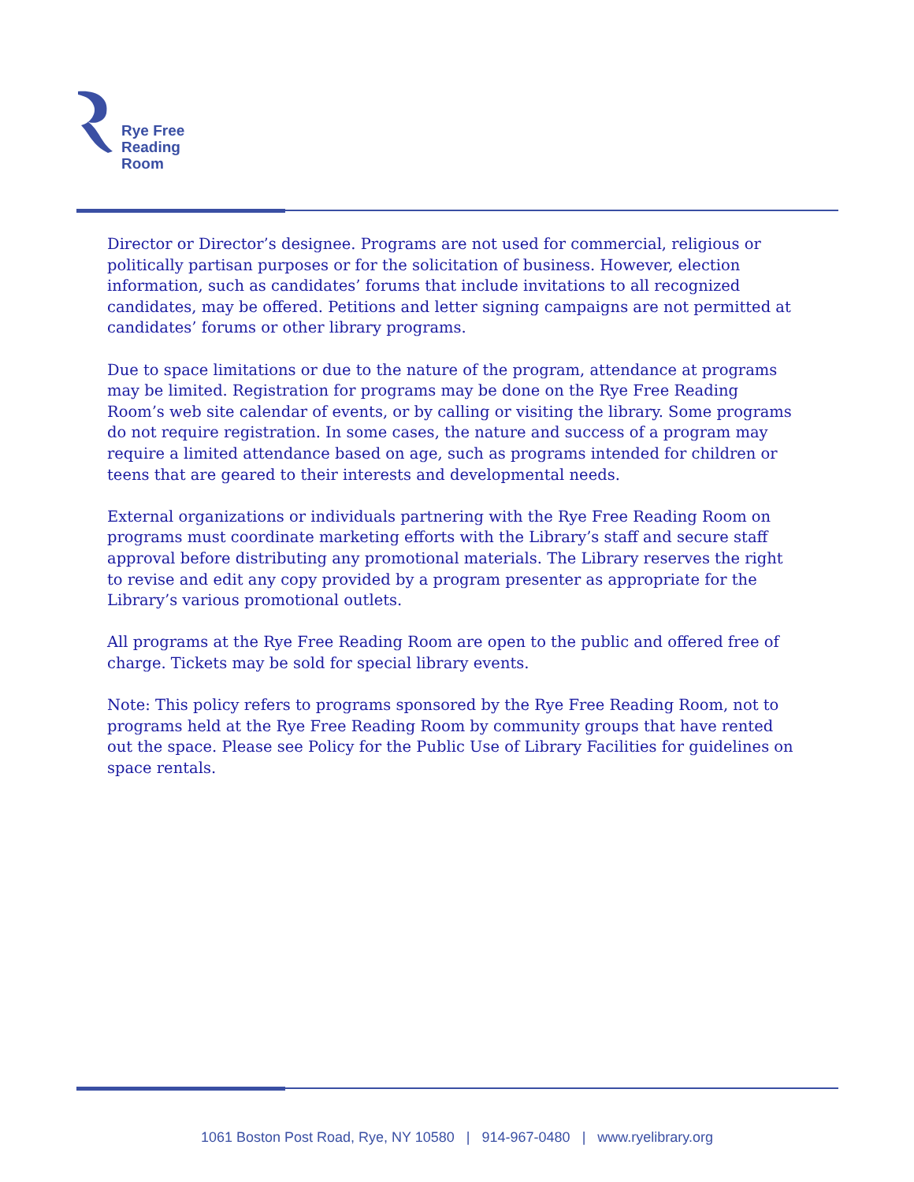Rye Free
Reading
Room
Director or Director’s designee. Programs are not used for commercial, religious or politically partisan purposes or for the solicitation of business. However, election information, such as candidates’ forums that include invitations to all recognized candidates, may be offered. Petitions and letter signing campaigns are not permitted at candidates’ forums or other library programs.
Due to space limitations or due to the nature of the program, attendance at programs may be limited. Registration for programs may be done on the Rye Free Reading Room’s web site calendar of events, or by calling or visiting the library. Some programs do not require registration. In some cases, the nature and success of a program may require a limited attendance based on age, such as programs intended for children or teens that are geared to their interests and developmental needs.
External organizations or individuals partnering with the Rye Free Reading Room on programs must coordinate marketing efforts with the Library’s staff and secure staff approval before distributing any promotional materials. The Library reserves the right to revise and edit any copy provided by a program presenter as appropriate for the Library’s various promotional outlets.
All programs at the Rye Free Reading Room are open to the public and offered free of charge. Tickets may be sold for special library events.
Note: This policy refers to programs sponsored by the Rye Free Reading Room, not to programs held at the Rye Free Reading Room by community groups that have rented out the space. Please see Policy for the Public Use of Library Facilities for guidelines on space rentals.
1061 Boston Post Road, Rye, NY 10580 | 914-967-0480 | www.ryelibrary.org